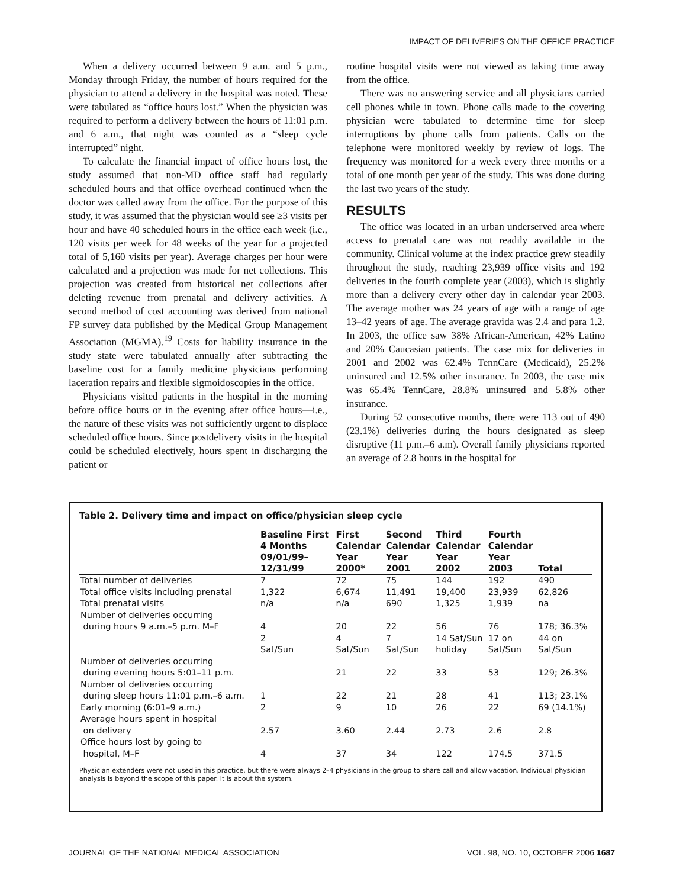IMPACT OF DELIVERIES ON THE OFFICE PRACTICE
When a delivery occurred between 9 a.m. and 5 p.m., Monday through Friday, the number of hours required for the physician to attend a delivery in the hospital was noted. These were tabulated as “office hours lost.” When the physician was required to perform a delivery between the hours of 11:01 p.m. and 6 a.m., that night was counted as a “sleep cycle interrupted” night.
To calculate the financial impact of office hours lost, the study assumed that non-MD office staff had regularly scheduled hours and that office overhead continued when the doctor was called away from the office. For the purpose of this study, it was assumed that the physician would see ≥3 visits per hour and have 40 scheduled hours in the office each week (i.e., 120 visits per week for 48 weeks of the year for a projected total of 5,160 visits per year). Average charges per hour were calculated and a projection was made for net collections. This projection was created from historical net collections after deleting revenue from prenatal and delivery activities. A second method of cost accounting was derived from national FP survey data published by the Medical Group Management Association (MGMA).<sup>19</sup> Costs for liability insurance in the study state were tabulated annually after subtracting the baseline cost for a family medicine physicians performing laceration repairs and flexible sigmoidoscopies in the office.
Physicians visited patients in the hospital in the morning before office hours or in the evening after office hours—i.e., the nature of these visits was not sufficiently urgent to displace scheduled office hours. Since postdelivery visits in the hospital could be scheduled electively, hours spent in discharging the patient or
routine hospital visits were not viewed as taking time away from the office.
There was no answering service and all physicians carried cell phones while in town. Phone calls made to the covering physician were tabulated to determine time for sleep interruptions by phone calls from patients. Calls on the telephone were monitored weekly by review of logs. The frequency was monitored for a week every three months or a total of one month per year of the study. This was done during the last two years of the study.
RESULTS
The office was located in an urban underserved area where access to prenatal care was not readily available in the community. Clinical volume at the index practice grew steadily throughout the study, reaching 23,939 office visits and 192 deliveries in the fourth complete year (2003), which is slightly more than a delivery every other day in calendar year 2003. The average mother was 24 years of age with a range of age 13–42 years of age. The average gravida was 2.4 and para 1.2. In 2003, the office saw 38% African-American, 42% Latino and 20% Caucasian patients. The case mix for deliveries in 2001 and 2002 was 62.4% TennCare (Medicaid), 25.2% uninsured and 12.5% other insurance. In 2003, the case mix was 65.4% TennCare, 28.8% uninsured and 5.8% other insurance.
During 52 consecutive months, there were 113 out of 490 (23.1%) deliveries during the hours designated as sleep disruptive (11 p.m.–6 a.m). Overall family physicians reported an average of 2.8 hours in the hospital for
Table 2. Delivery time and impact on office/physician sleep cycle
| | Baseline First 4 Months 09/01/99– 12/31/99 | First Calendar Year 2000* | Second Calendar Year 2001 | Third Calendar Year 2002 | Fourth Calendar Year 2003 | Total |
| --- | --- | --- | --- | --- | --- | --- |
| Total number of deliveries | 7 | 72 | 75 | 144 | 192 | 490 |
| Total office visits including prenatal | 1,322 | 6,674 | 11,491 | 19,400 | 23,939 | 62,826 |
| Total prenatal visits | n/a | n/a | 690 | 1,325 | 1,939 | na |
| Number of deliveries occurring during hours 9 a.m.–5 p.m. M–F | 4 | 20 | 22 | 56 | 76 | 178; 36.3% |
| | 2 Sat/Sun | 4 Sat/Sun | 7 Sat/Sun | 14 Sat/Sun holiday | 17 on Sat/Sun | 44 on Sat/Sun |
| Number of deliveries occurring during evening hours 5:01–11 p.m. | | 21 | 22 | 33 | 53 | 129; 26.3% |
| Number of deliveries occurring during sleep hours 11:01 p.m.–6 a.m. | 1 | 22 | 21 | 28 | 41 | 113; 23.1% |
| Early morning (6:01–9 a.m.) | 2 | 9 | 10 | 26 | 22 | 69 (14.1%) |
| Average hours spent in hospital on delivery | 2.57 | 3.60 | 2.44 | 2.73 | 2.6 | 2.8 |
| Office hours lost by going to hospital, M–F | 4 | 37 | 34 | 122 | 174.5 | 371.5 |
Physician extenders were not used in this practice, but there were always 2–4 physicians in the group to share call and allow vacation. Individual physician analysis is beyond the scope of this paper. It is about the system.
JOURNAL OF THE NATIONAL MEDICAL ASSOCIATION VOL. 98, NO. 10, OCTOBER 2006 1687